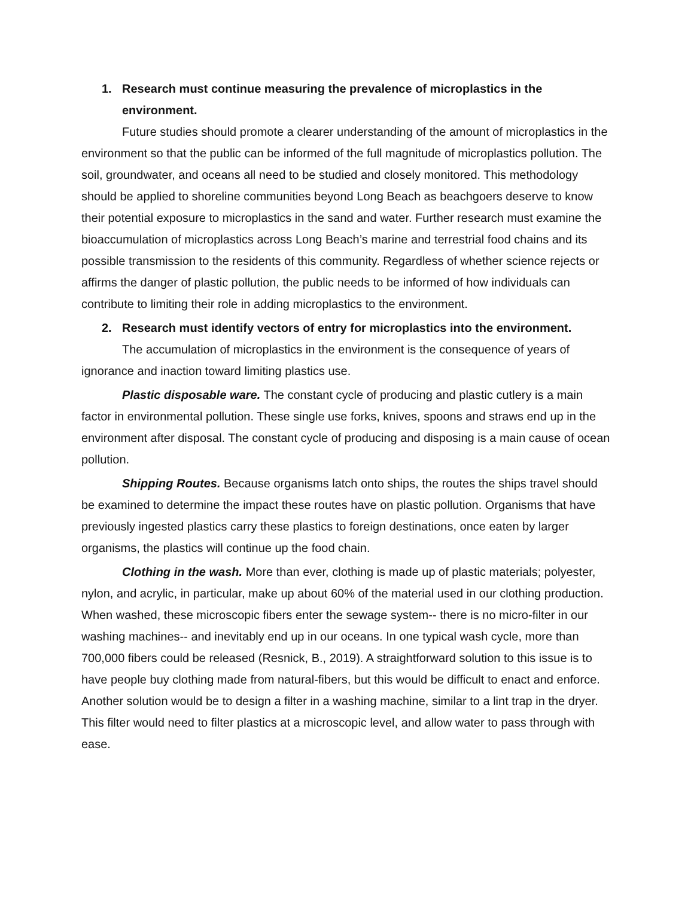1. Research must continue measuring the prevalence of microplastics in the environment.
Future studies should promote a clearer understanding of the amount of microplastics in the environment so that the public can be informed of the full magnitude of microplastics pollution. The soil, groundwater, and oceans all need to be studied and closely monitored. This methodology should be applied to shoreline communities beyond Long Beach as beachgoers deserve to know their potential exposure to microplastics in the sand and water. Further research must examine the bioaccumulation of microplastics across Long Beach’s marine and terrestrial food chains and its possible transmission to the residents of this community. Regardless of whether science rejects or affirms the danger of plastic pollution, the public needs to be informed of how individuals can contribute to limiting their role in adding microplastics to the environment.
2. Research must identify vectors of entry for microplastics into the environment.
The accumulation of microplastics in the environment is the consequence of years of ignorance and inaction toward limiting plastics use.
Plastic disposable ware. The constant cycle of producing and plastic cutlery is a main factor in environmental pollution. These single use forks, knives, spoons and straws end up in the environment after disposal. The constant cycle of producing and disposing is a main cause of ocean pollution.
Shipping Routes. Because organisms latch onto ships, the routes the ships travel should be examined to determine the impact these routes have on plastic pollution. Organisms that have previously ingested plastics carry these plastics to foreign destinations, once eaten by larger organisms, the plastics will continue up the food chain.
Clothing in the wash. More than ever, clothing is made up of plastic materials; polyester, nylon, and acrylic, in particular, make up about 60% of the material used in our clothing production. When washed, these microscopic fibers enter the sewage system-- there is no micro-filter in our washing machines-- and inevitably end up in our oceans. In one typical wash cycle, more than 700,000 fibers could be released (Resnick, B., 2019). A straightforward solution to this issue is to have people buy clothing made from natural-fibers, but this would be difficult to enact and enforce. Another solution would be to design a filter in a washing machine, similar to a lint trap in the dryer. This filter would need to filter plastics at a microscopic level, and allow water to pass through with ease.